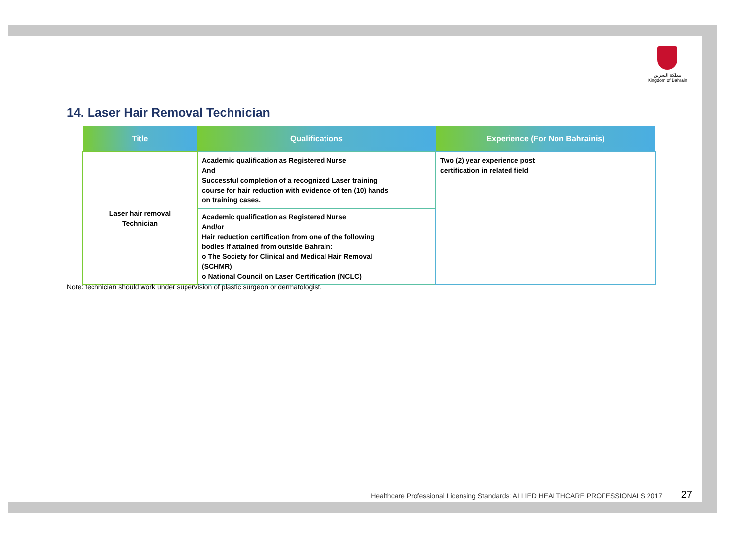مملكة البحرين
Kingdom of Bahrain
14. Laser Hair Removal Technician
| Title | Qualifications | Experience (For Non Bahrainis) |
| --- | --- | --- |
| Laser hair removal Technician | Academic qualification as Registered Nurse And Successful completion of a recognized Laser training course for hair reduction with evidence of ten (10) hands on training cases. | Two (2) year experience post certification in related field |
| | Academic qualification as Registered Nurse And/or Hair reduction certification from one of the following bodies if attained from outside Bahrain: o The Society for Clinical and Medical Hair Removal (SCHMR) o National Council on Laser Certification (NCLC) | |
Note: technician should work under supervision of plastic surgeon or dermatologist.
Healthcare Professional Licensing Standards: ALLIED HEALTHCARE PROFESSIONALS 2017 27